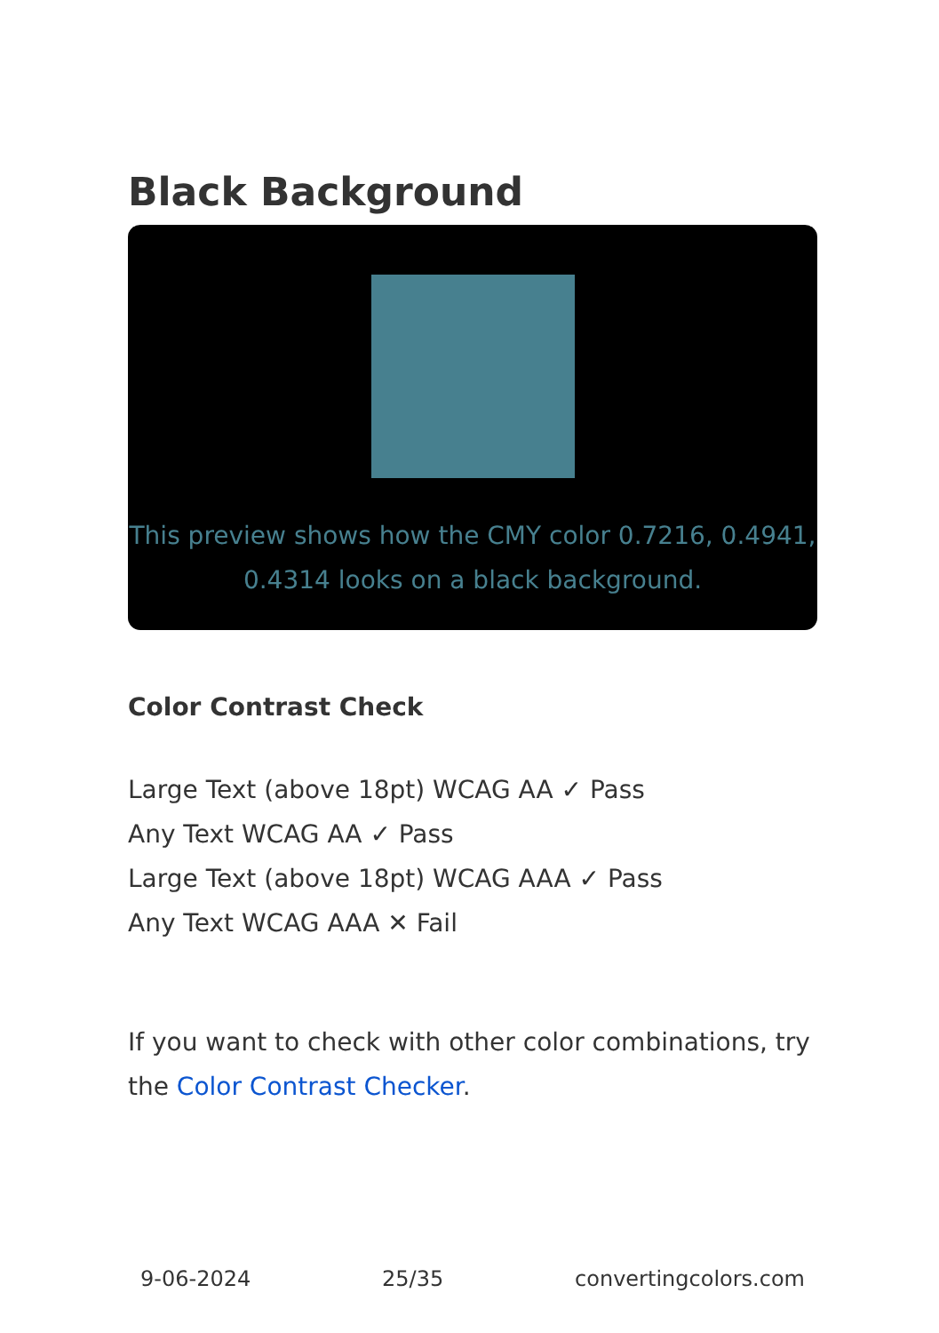Black Background
This preview shows how the CMY color 0.7216, 0.4941, 0.4314 looks on a black background.
Color Contrast Check
Large Text (above 18pt) WCAG AA ✓ Pass
Any Text WCAG AA ✓ Pass
Large Text (above 18pt) WCAG AAA ✓ Pass
Any Text WCAG AAA ✕ Fail
If you want to check with other color combinations, try the Color Contrast Checker.
9-06-2024 25/35 convertingcolors.com